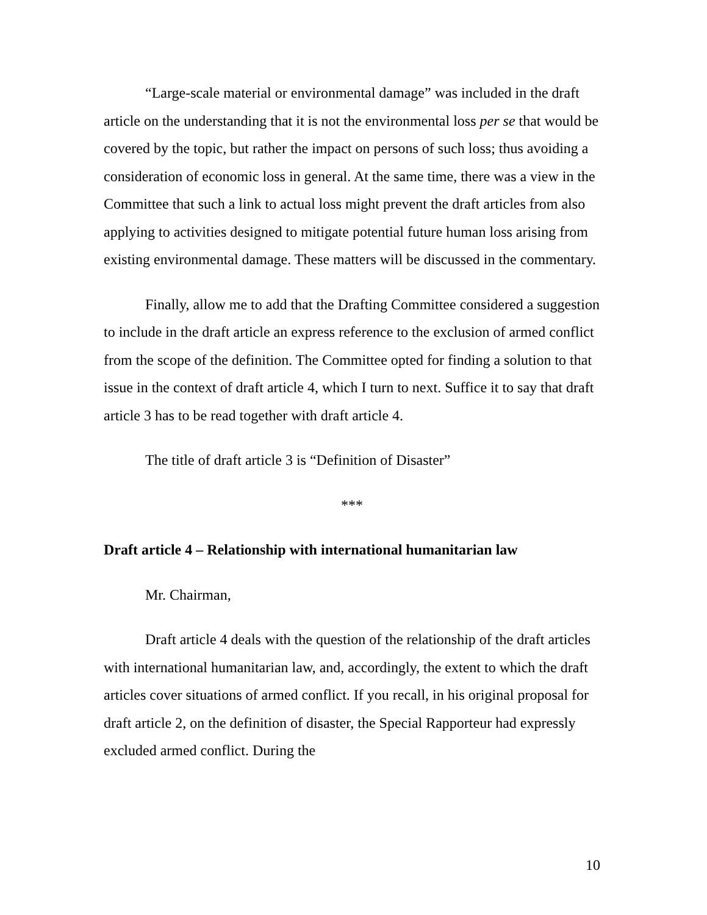“Large-scale material or environmental damage” was included in the draft article on the understanding that it is not the environmental loss per se that would be covered by the topic, but rather the impact on persons of such loss; thus avoiding a consideration of economic loss in general. At the same time, there was a view in the Committee that such a link to actual loss might prevent the draft articles from also applying to activities designed to mitigate potential future human loss arising from existing environmental damage. These matters will be discussed in the commentary.
Finally, allow me to add that the Drafting Committee considered a suggestion to include in the draft article an express reference to the exclusion of armed conflict from the scope of the definition. The Committee opted for finding a solution to that issue in the context of draft article 4, which I turn to next. Suffice it to say that draft article 3 has to be read together with draft article 4.
The title of draft article 3 is “Definition of Disaster”
***
Draft article 4 – Relationship with international humanitarian law
Mr. Chairman,
Draft article 4 deals with the question of the relationship of the draft articles with international humanitarian law, and, accordingly, the extent to which the draft articles cover situations of armed conflict. If you recall, in his original proposal for draft article 2, on the definition of disaster, the Special Rapporteur had expressly excluded armed conflict. During the
10